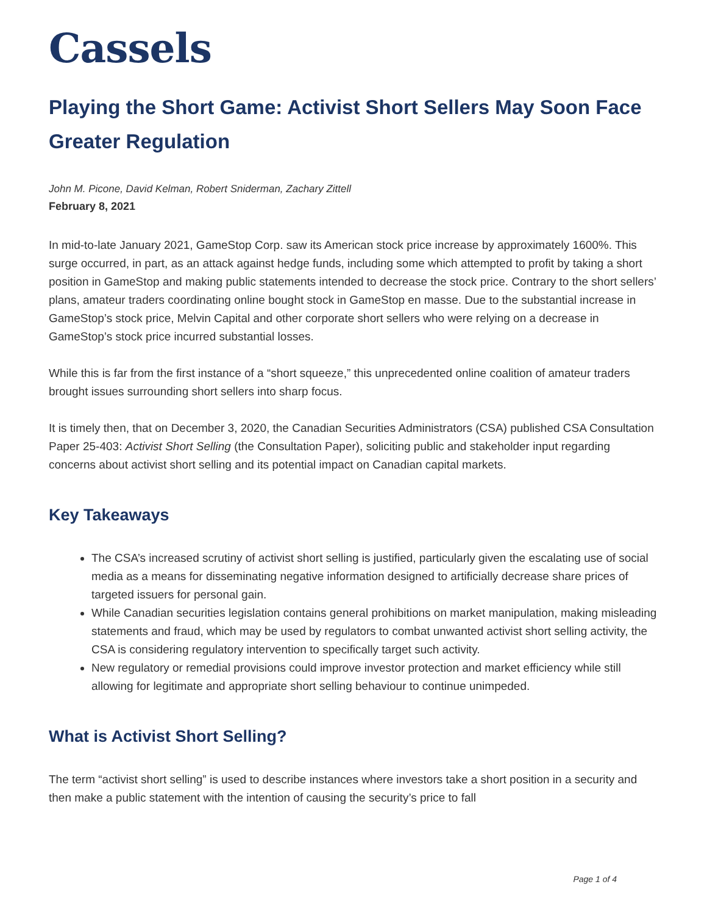Cassels
Playing the Short Game: Activist Short Sellers May Soon Face Greater Regulation
John M. Picone, David Kelman, Robert Sniderman, Zachary Zittell
February 8, 2021
In mid-to-late January 2021, GameStop Corp. saw its American stock price increase by approximately 1600%. This surge occurred, in part, as an attack against hedge funds, including some which attempted to profit by taking a short position in GameStop and making public statements intended to decrease the stock price. Contrary to the short sellers’ plans, amateur traders coordinating online bought stock in GameStop en masse. Due to the substantial increase in GameStop’s stock price, Melvin Capital and other corporate short sellers who were relying on a decrease in GameStop’s stock price incurred substantial losses.
While this is far from the first instance of a “short squeeze,” this unprecedented online coalition of amateur traders brought issues surrounding short sellers into sharp focus.
It is timely then, that on December 3, 2020, the Canadian Securities Administrators (CSA) published CSA Consultation Paper 25-403: Activist Short Selling (the Consultation Paper), soliciting public and stakeholder input regarding concerns about activist short selling and its potential impact on Canadian capital markets.
Key Takeaways
The CSA’s increased scrutiny of activist short selling is justified, particularly given the escalating use of social media as a means for disseminating negative information designed to artificially decrease share prices of targeted issuers for personal gain.
While Canadian securities legislation contains general prohibitions on market manipulation, making misleading statements and fraud, which may be used by regulators to combat unwanted activist short selling activity, the CSA is considering regulatory intervention to specifically target such activity.
New regulatory or remedial provisions could improve investor protection and market efficiency while still allowing for legitimate and appropriate short selling behaviour to continue unimpeded.
What is Activist Short Selling?
The term “activist short selling” is used to describe instances where investors take a short position in a security and then make a public statement with the intention of causing the security’s price to fall
Page 1 of 4